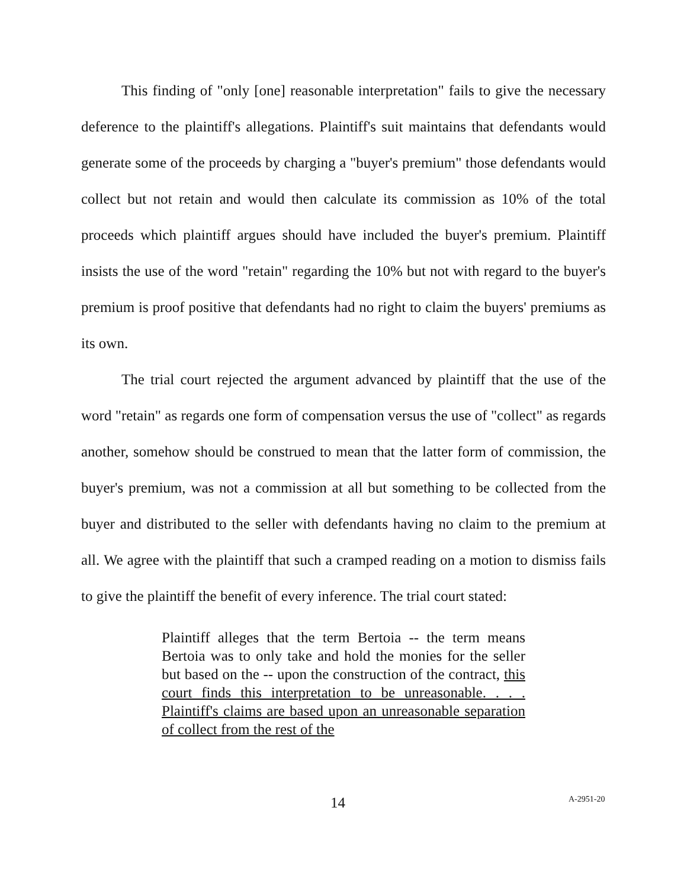This finding of "only [one] reasonable interpretation" fails to give the necessary deference to the plaintiff's allegations. Plaintiff's suit maintains that defendants would generate some of the proceeds by charging a "buyer's premium" those defendants would collect but not retain and would then calculate its commission as 10% of the total proceeds which plaintiff argues should have included the buyer's premium. Plaintiff insists the use of the word "retain" regarding the 10% but not with regard to the buyer's premium is proof positive that defendants had no right to claim the buyers' premiums as its own.
The trial court rejected the argument advanced by plaintiff that the use of the word "retain" as regards one form of compensation versus the use of "collect" as regards another, somehow should be construed to mean that the latter form of commission, the buyer's premium, was not a commission at all but something to be collected from the buyer and distributed to the seller with defendants having no claim to the premium at all. We agree with the plaintiff that such a cramped reading on a motion to dismiss fails to give the plaintiff the benefit of every inference. The trial court stated:
Plaintiff alleges that the term Bertoia -- the term means Bertoia was to only take and hold the monies for the seller but based on the -- upon the construction of the contract, this court finds this interpretation to be unreasonable. . . . Plaintiff's claims are based upon an unreasonable separation of collect from the rest of the
14 A-2951-20